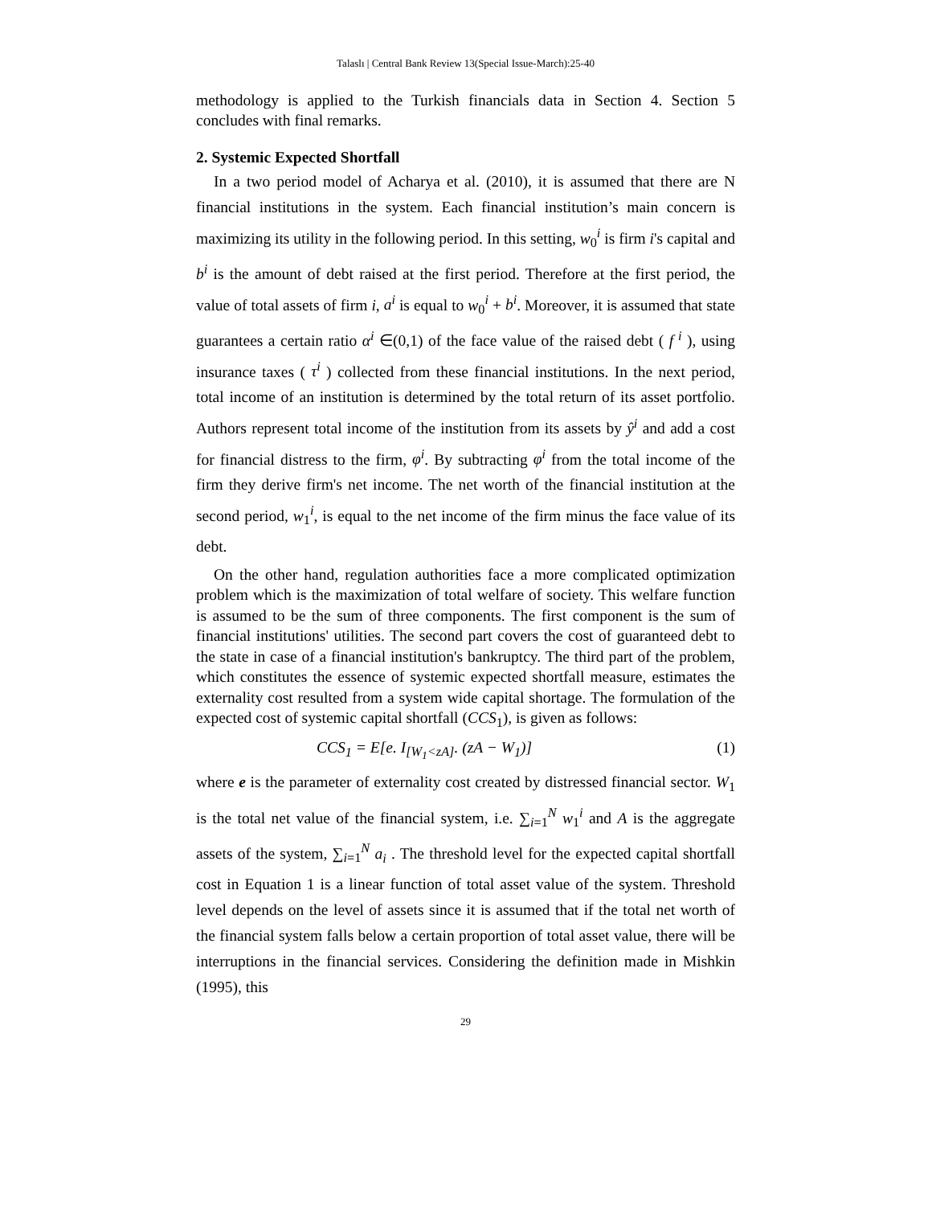Talaslı | Central Bank Review 13(Special Issue-March):25-40
methodology is applied to the Turkish financials data in Section 4. Section 5 concludes with final remarks.
2. Systemic Expected Shortfall
In a two period model of Acharya et al. (2010), it is assumed that there are N financial institutions in the system. Each financial institution’s main concern is maximizing its utility in the following period. In this setting, w<sub>0</sub><sup>i</sup> is firm i's capital and b<sup>i</sup> is the amount of debt raised at the first period. Therefore at the first period, the value of total assets of firm i, a<sup>i</sup> is equal to w<sub>0</sub><sup>i</sup> + b<sup>i</sup>. Moreover, it is assumed that state guarantees a certain ratio α<sup>i</sup> ∈(0,1) of the face value of the raised debt ( f<sup>i</sup> ), using insurance taxes ( τ<sup>i</sup> ) collected from these financial institutions. In the next period, total income of an institution is determined by the total return of its asset portfolio. Authors represent total income of the institution from its assets by ŷ<sup>i</sup> and add a cost for financial distress to the firm, φ<sup>i</sup>. By subtracting φ<sup>i</sup> from the total income of the firm they derive firm's net income. The net worth of the financial institution at the second period, w<sub>1</sub><sup>i</sup>, is equal to the net income of the firm minus the face value of its debt.
On the other hand, regulation authorities face a more complicated optimization problem which is the maximization of total welfare of society. This welfare function is assumed to be the sum of three components. The first component is the sum of financial institutions' utilities. The second part covers the cost of guaranteed debt to the state in case of a financial institution's bankruptcy. The third part of the problem, which constitutes the essence of systemic expected shortfall measure, estimates the externality cost resulted from a system wide capital shortage. The formulation of the expected cost of systemic capital shortfall (CCS<sub>1</sub>), is given as follows:
CCS<sub>1</sub> = E[e. I<sub>[W<sub>1</sub><zA]</sub>. (zA − W<sub>1</sub>)] (1)
where e is the parameter of externality cost created by distressed financial sector. W<sub>1</sub> is the total net value of the financial system, i.e. ∑<sub>i=1</sub><sup>N</sup> w<sub>1</sub><sup>i</sup> and A is the aggregate assets of the system, ∑<sub>i=1</sub><sup>N</sup> a<sub>i</sub> . The threshold level for the expected capital shortfall cost in Equation 1 is a linear function of total asset value of the system. Threshold level depends on the level of assets since it is assumed that if the total net worth of the financial system falls below a certain proportion of total asset value, there will be interruptions in the financial services. Considering the definition made in Mishkin (1995), this
29